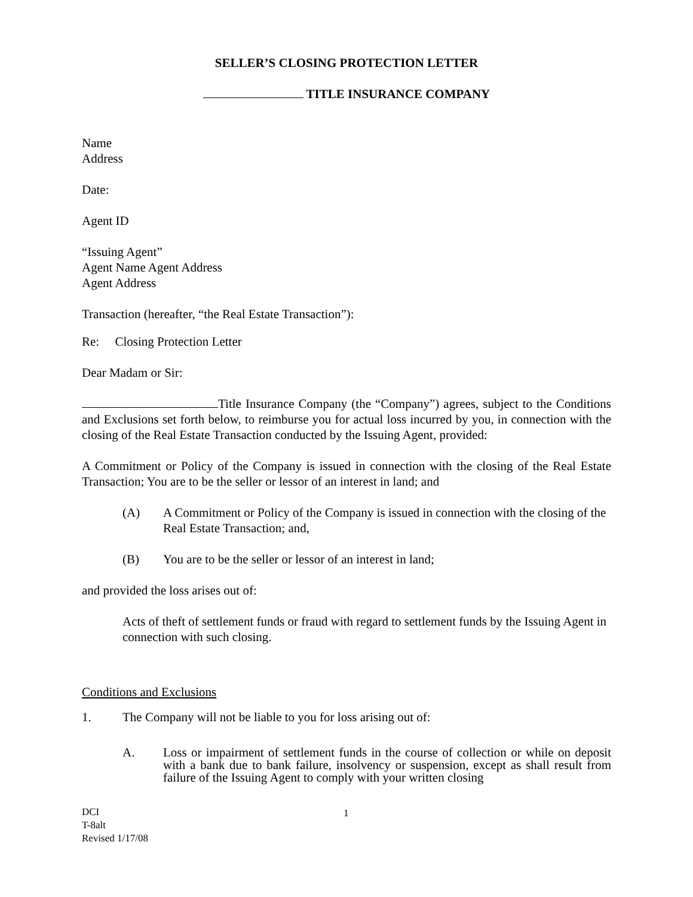SELLER’S CLOSING PROTECTION LETTER
TITLE INSURANCE COMPANY
Name
Address
Date:
Agent ID
“Issuing Agent”
Agent Name Agent Address
Agent Address
Transaction (hereafter, “the Real Estate Transaction”):
Re: Closing Protection Letter
Dear Madam or Sir:
Title Insurance Company (the “Company”) agrees, subject to the Conditions and Exclusions set forth below, to reimburse you for actual loss incurred by you, in connection with the closing of the Real Estate Transaction conducted by the Issuing Agent, provided:
A Commitment or Policy of the Company is issued in connection with the closing of the Real Estate Transaction; You are to be the seller or lessor of an interest in land; and
(A) A Commitment or Policy of the Company is issued in connection with the closing of the Real Estate Transaction; and,
(B) You are to be the seller or lessor of an interest in land;
and provided the loss arises out of:
Acts of theft of settlement funds or fraud with regard to settlement funds by the Issuing Agent in connection with such closing.
Conditions and Exclusions
1. The Company will not be liable to you for loss arising out of:
A. Loss or impairment of settlement funds in the course of collection or while on deposit with a bank due to bank failure, insolvency or suspension, except as shall result from failure of the Issuing Agent to comply with your written closing
DCI
T-8alt
Revised 1/17/08
1